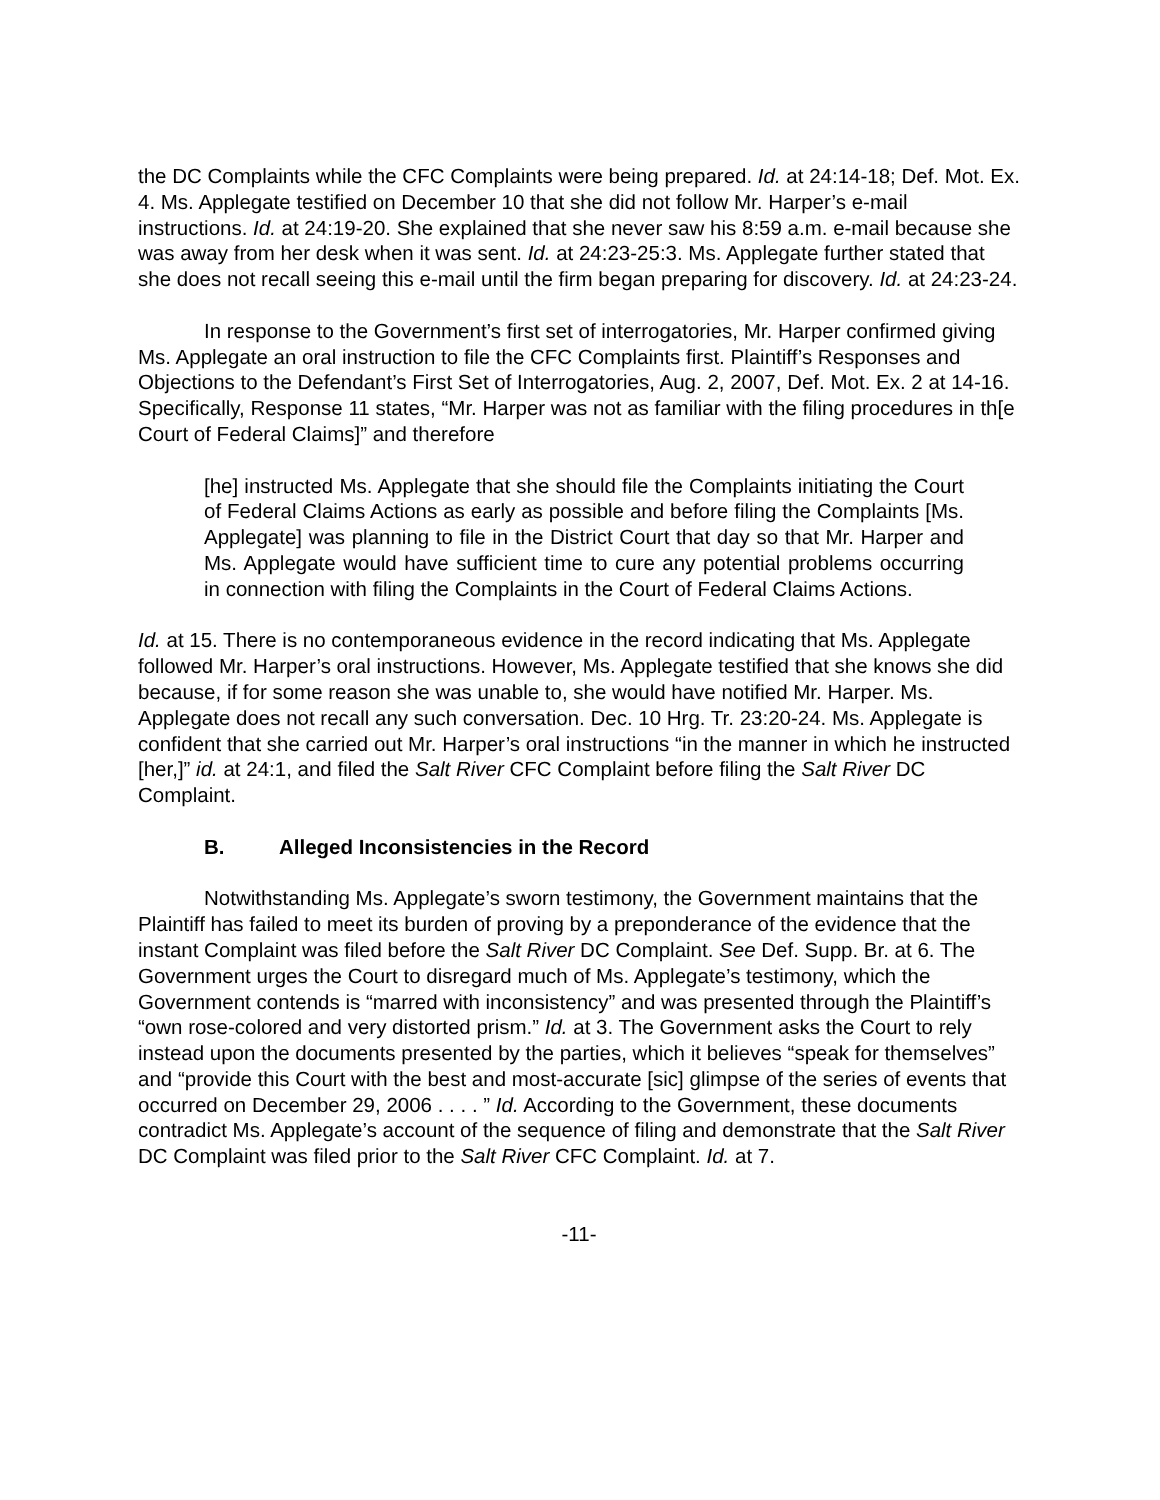the DC Complaints while the CFC Complaints were being prepared. Id. at 24:14-18; Def. Mot. Ex. 4. Ms. Applegate testified on December 10 that she did not follow Mr. Harper’s e-mail instructions. Id. at 24:19-20. She explained that she never saw his 8:59 a.m. e-mail because she was away from her desk when it was sent. Id. at 24:23-25:3. Ms. Applegate further stated that she does not recall seeing this e-mail until the firm began preparing for discovery. Id. at 24:23-24.
In response to the Government’s first set of interrogatories, Mr. Harper confirmed giving Ms. Applegate an oral instruction to file the CFC Complaints first. Plaintiff’s Responses and Objections to the Defendant’s First Set of Interrogatories, Aug. 2, 2007, Def. Mot. Ex. 2 at 14-16. Specifically, Response 11 states, “Mr. Harper was not as familiar with the filing procedures in th[e Court of Federal Claims]” and therefore
[he] instructed Ms. Applegate that she should file the Complaints initiating the Court of Federal Claims Actions as early as possible and before filing the Complaints [Ms. Applegate] was planning to file in the District Court that day so that Mr. Harper and Ms. Applegate would have sufficient time to cure any potential problems occurring in connection with filing the Complaints in the Court of Federal Claims Actions.
Id. at 15. There is no contemporaneous evidence in the record indicating that Ms. Applegate followed Mr. Harper’s oral instructions. However, Ms. Applegate testified that she knows she did because, if for some reason she was unable to, she would have notified Mr. Harper. Ms. Applegate does not recall any such conversation. Dec. 10 Hrg. Tr. 23:20-24. Ms. Applegate is confident that she carried out Mr. Harper’s oral instructions “in the manner in which he instructed [her,]” id. at 24:1, and filed the Salt River CFC Complaint before filing the Salt River DC Complaint.
B. Alleged Inconsistencies in the Record
Notwithstanding Ms. Applegate’s sworn testimony, the Government maintains that the Plaintiff has failed to meet its burden of proving by a preponderance of the evidence that the instant Complaint was filed before the Salt River DC Complaint. See Def. Supp. Br. at 6. The Government urges the Court to disregard much of Ms. Applegate’s testimony, which the Government contends is “marred with inconsistency” and was presented through the Plaintiff’s “own rose-colored and very distorted prism.” Id. at 3. The Government asks the Court to rely instead upon the documents presented by the parties, which it believes “speak for themselves” and “provide this Court with the best and most-accurate [sic] glimpse of the series of events that occurred on December 29, 2006 . . . . ” Id. According to the Government, these documents contradict Ms. Applegate’s account of the sequence of filing and demonstrate that the Salt River DC Complaint was filed prior to the Salt River CFC Complaint. Id. at 7.
-11-